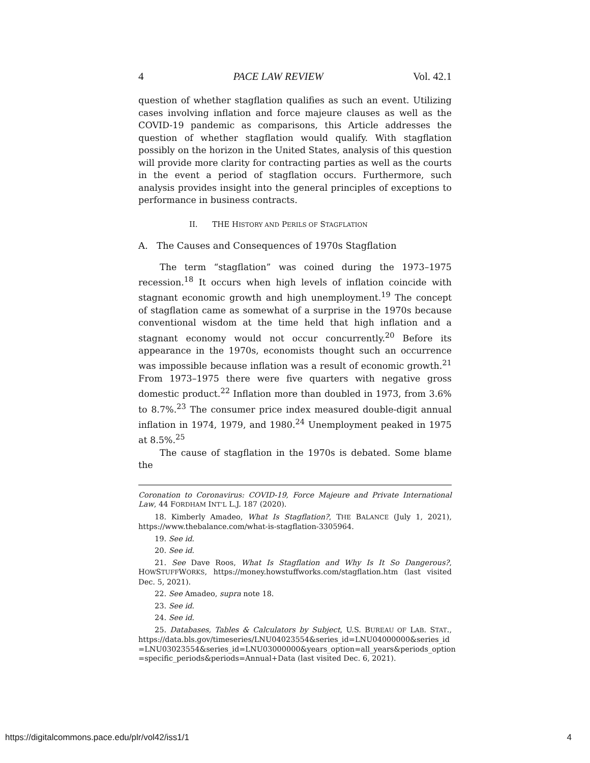4 PACE LAW REVIEW Vol. 42.1
question of whether stagflation qualifies as such an event. Utilizing cases involving inflation and force majeure clauses as well as the COVID-19 pandemic as comparisons, this Article addresses the question of whether stagflation would qualify. With stagflation possibly on the horizon in the United States, analysis of this question will provide more clarity for contracting parties as well as the courts in the event a period of stagflation occurs. Furthermore, such analysis provides insight into the general principles of exceptions to performance in business contracts.
II. THE HISTORY AND PERILS OF STAGFLATION
A. The Causes and Consequences of 1970s Stagflation
The term “stagflation” was coined during the 1973–1975 recession.<sup>18</sup> It occurs when high levels of inflation coincide with stagnant economic growth and high unemployment.<sup>19</sup> The concept of stagflation came as somewhat of a surprise in the 1970s because conventional wisdom at the time held that high inflation and a stagnant economy would not occur concurrently.<sup>20</sup> Before its appearance in the 1970s, economists thought such an occurrence was impossible because inflation was a result of economic growth.<sup>21</sup> From 1973–1975 there were five quarters with negative gross domestic product.<sup>22</sup> Inflation more than doubled in 1973, from 3.6% to 8.7%.<sup>23</sup> The consumer price index measured double-digit annual inflation in 1974, 1979, and 1980.<sup>24</sup> Unemployment peaked in 1975 at 8.5%.<sup>25</sup>
The cause of stagflation in the 1970s is debated. Some blame the
Coronation to Coronavirus: COVID-19, Force Majeure and Private International Law, 44 FORDHAM INT’L L.J. 187 (2020).
18. Kimberly Amadeo, What Is Stagflation?, THE BALANCE (July 1, 2021), https://www.thebalance.com/what-is-stagflation-3305964.
19. See id.
20. See id.
21. See Dave Roos, What Is Stagflation and Why Is It So Dangerous?, HOWSTUFFWORKS, https://money.howstuffworks.com/stagflation.htm (last visited Dec. 5, 2021).
22. See Amadeo, supra note 18.
23. See id.
24. See id.
25. Databases, Tables & Calculators by Subject, U.S. BUREAU OF LAB. STAT., https://data.bls.gov/timeseries/LNU04023554&series_id=LNU04000000&series_id =LNU03023554&series_id=LNU03000000&years_option=all_years&periods_option =specific_periods&periods=Annual+Data (last visited Dec. 6, 2021).
https://digitalcommons.pace.edu/plr/vol42/iss1/1 4